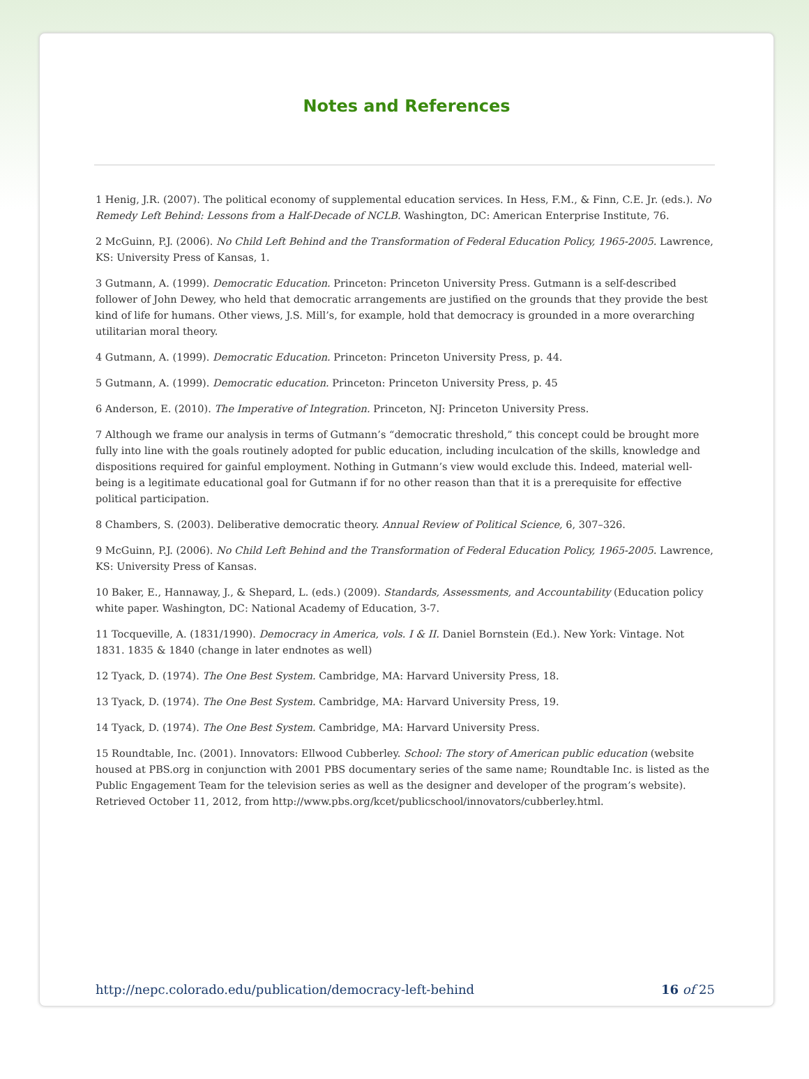Notes and References
1 Henig, J.R. (2007). The political economy of supplemental education services. In Hess, F.M., & Finn, C.E. Jr. (eds.). No Remedy Left Behind: Lessons from a Half-Decade of NCLB. Washington, DC: American Enterprise Institute, 76.
2 McGuinn, P.J. (2006). No Child Left Behind and the Transformation of Federal Education Policy, 1965-2005. Lawrence, KS: University Press of Kansas, 1.
3 Gutmann, A. (1999). Democratic Education. Princeton: Princeton University Press. Gutmann is a self-described follower of John Dewey, who held that democratic arrangements are justified on the grounds that they provide the best kind of life for humans. Other views, J.S. Mill’s, for example, hold that democracy is grounded in a more overarching utilitarian moral theory.
4 Gutmann, A. (1999). Democratic Education. Princeton: Princeton University Press, p. 44.
5 Gutmann, A. (1999). Democratic education. Princeton: Princeton University Press, p. 45
6 Anderson, E. (2010). The Imperative of Integration. Princeton, NJ: Princeton University Press.
7 Although we frame our analysis in terms of Gutmann’s “democratic threshold,” this concept could be brought more fully into line with the goals routinely adopted for public education, including inculcation of the skills, knowledge and dispositions required for gainful employment. Nothing in Gutmann’s view would exclude this. Indeed, material well-being is a legitimate educational goal for Gutmann if for no other reason than that it is a prerequisite for effective political participation.
8 Chambers, S. (2003). Deliberative democratic theory. Annual Review of Political Science, 6, 307–326.
9 McGuinn, P.J. (2006). No Child Left Behind and the Transformation of Federal Education Policy, 1965-2005. Lawrence, KS: University Press of Kansas.
10 Baker, E., Hannaway, J., & Shepard, L. (eds.) (2009). Standards, Assessments, and Accountability (Education policy white paper. Washington, DC: National Academy of Education, 3-7.
11 Tocqueville, A. (1831/1990). Democracy in America, vols. I & II. Daniel Bornstein (Ed.). New York: Vintage. Not 1831. 1835 & 1840 (change in later endnotes as well)
12 Tyack, D. (1974). The One Best System. Cambridge, MA: Harvard University Press, 18.
13 Tyack, D. (1974). The One Best System. Cambridge, MA: Harvard University Press, 19.
14 Tyack, D. (1974). The One Best System. Cambridge, MA: Harvard University Press.
15 Roundtable, Inc. (2001). Innovators: Ellwood Cubberley. School: The story of American public education (website housed at PBS.org in conjunction with 2001 PBS documentary series of the same name; Roundtable Inc. is listed as the Public Engagement Team for the television series as well as the designer and developer of the program’s website). Retrieved October 11, 2012, from http://www.pbs.org/kcet/publicschool/innovators/cubberley.html.
http://nepc.colorado.edu/publication/democracy-left-behind 16 of 25